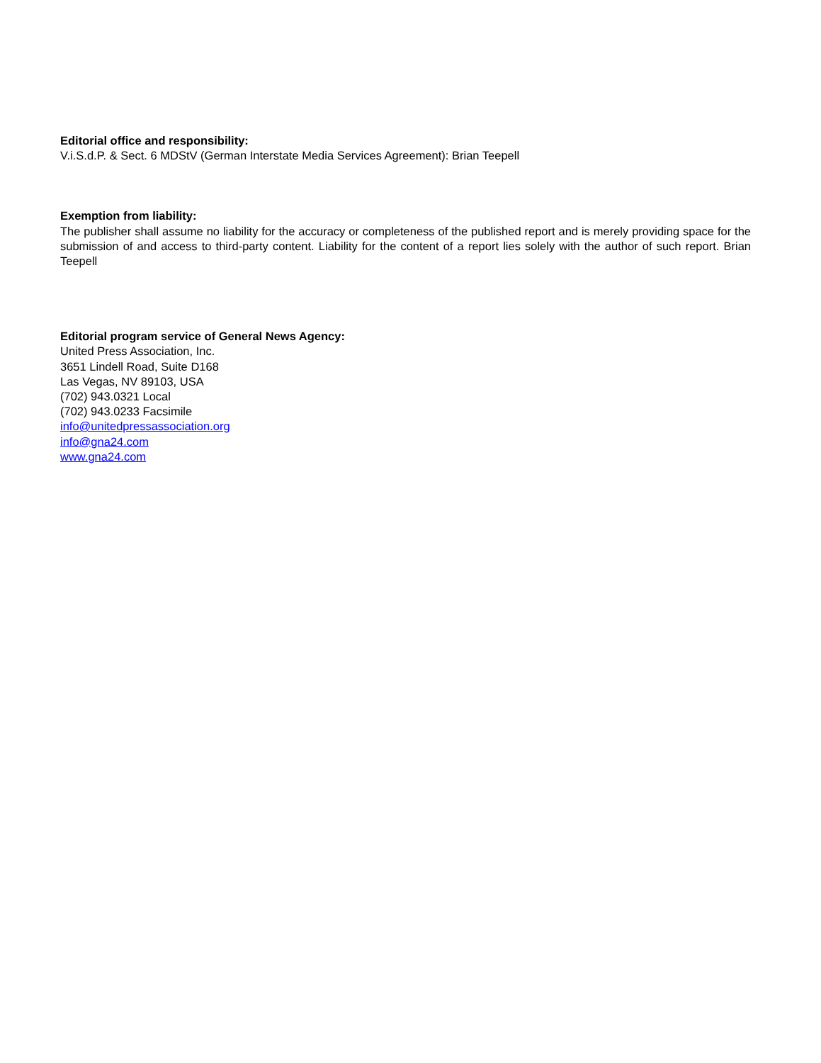Editorial office and responsibility:
V.i.S.d.P. & Sect. 6 MDStV (German Interstate Media Services Agreement): Brian Teepell
Exemption from liability:
The publisher shall assume no liability for the accuracy or completeness of the published report and is merely providing space for the submission of and access to third-party content. Liability for the content of a report lies solely with the author of such report. Brian Teepell
Editorial program service of General News Agency:
United Press Association, Inc.
3651 Lindell Road, Suite D168
Las Vegas, NV 89103, USA
(702) 943.0321 Local
(702) 943.0233 Facsimile
info@unitedpressassociation.org
info@gna24.com
www.gna24.com